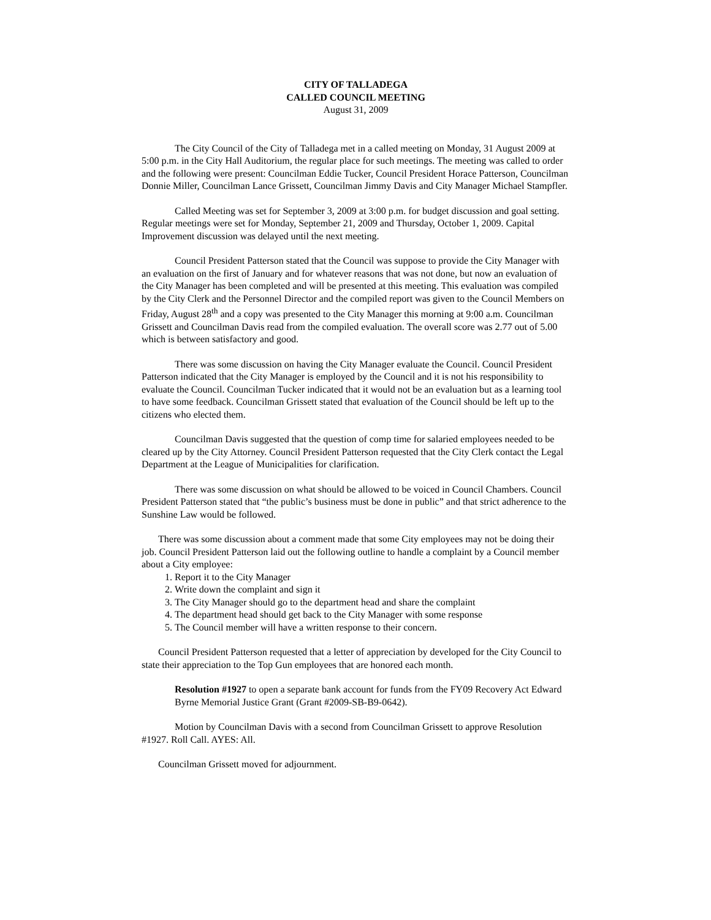CITY OF TALLADEGA
CALLED COUNCIL MEETING
August 31, 2009
The City Council of the City of Talladega met in a called meeting on Monday, 31 August 2009 at 5:00 p.m. in the City Hall Auditorium, the regular place for such meetings. The meeting was called to order and the following were present: Councilman Eddie Tucker, Council President Horace Patterson, Councilman Donnie Miller, Councilman Lance Grissett, Councilman Jimmy Davis and City Manager Michael Stampfler.
Called Meeting was set for September 3, 2009 at 3:00 p.m. for budget discussion and goal setting. Regular meetings were set for Monday, September 21, 2009 and Thursday, October 1, 2009. Capital Improvement discussion was delayed until the next meeting.
Council President Patterson stated that the Council was suppose to provide the City Manager with an evaluation on the first of January and for whatever reasons that was not done, but now an evaluation of the City Manager has been completed and will be presented at this meeting. This evaluation was compiled by the City Clerk and the Personnel Director and the compiled report was given to the Council Members on Friday, August 28<sup>th</sup> and a copy was presented to the City Manager this morning at 9:00 a.m. Councilman Grissett and Councilman Davis read from the compiled evaluation. The overall score was 2.77 out of 5.00 which is between satisfactory and good.
There was some discussion on having the City Manager evaluate the Council. Council President Patterson indicated that the City Manager is employed by the Council and it is not his responsibility to evaluate the Council. Councilman Tucker indicated that it would not be an evaluation but as a learning tool to have some feedback. Councilman Grissett stated that evaluation of the Council should be left up to the citizens who elected them.
Councilman Davis suggested that the question of comp time for salaried employees needed to be cleared up by the City Attorney. Council President Patterson requested that the City Clerk contact the Legal Department at the League of Municipalities for clarification.
There was some discussion on what should be allowed to be voiced in Council Chambers. Council President Patterson stated that “the public’s business must be done in public” and that strict adherence to the Sunshine Law would be followed.
There was some discussion about a comment made that some City employees may not be doing their job. Council President Patterson laid out the following outline to handle a complaint by a Council member about a City employee:
1. Report it to the City Manager
2. Write down the complaint and sign it
3. The City Manager should go to the department head and share the complaint
4. The department head should get back to the City Manager with some response
5. The Council member will have a written response to their concern.
Council President Patterson requested that a letter of appreciation by developed for the City Council to state their appreciation to the Top Gun employees that are honored each month.
Resolution #1927 to open a separate bank account for funds from the FY09 Recovery Act Edward Byrne Memorial Justice Grant (Grant #2009-SB-B9-0642).
Motion by Councilman Davis with a second from Councilman Grissett to approve Resolution #1927. Roll Call. AYES: All.
Councilman Grissett moved for adjournment.